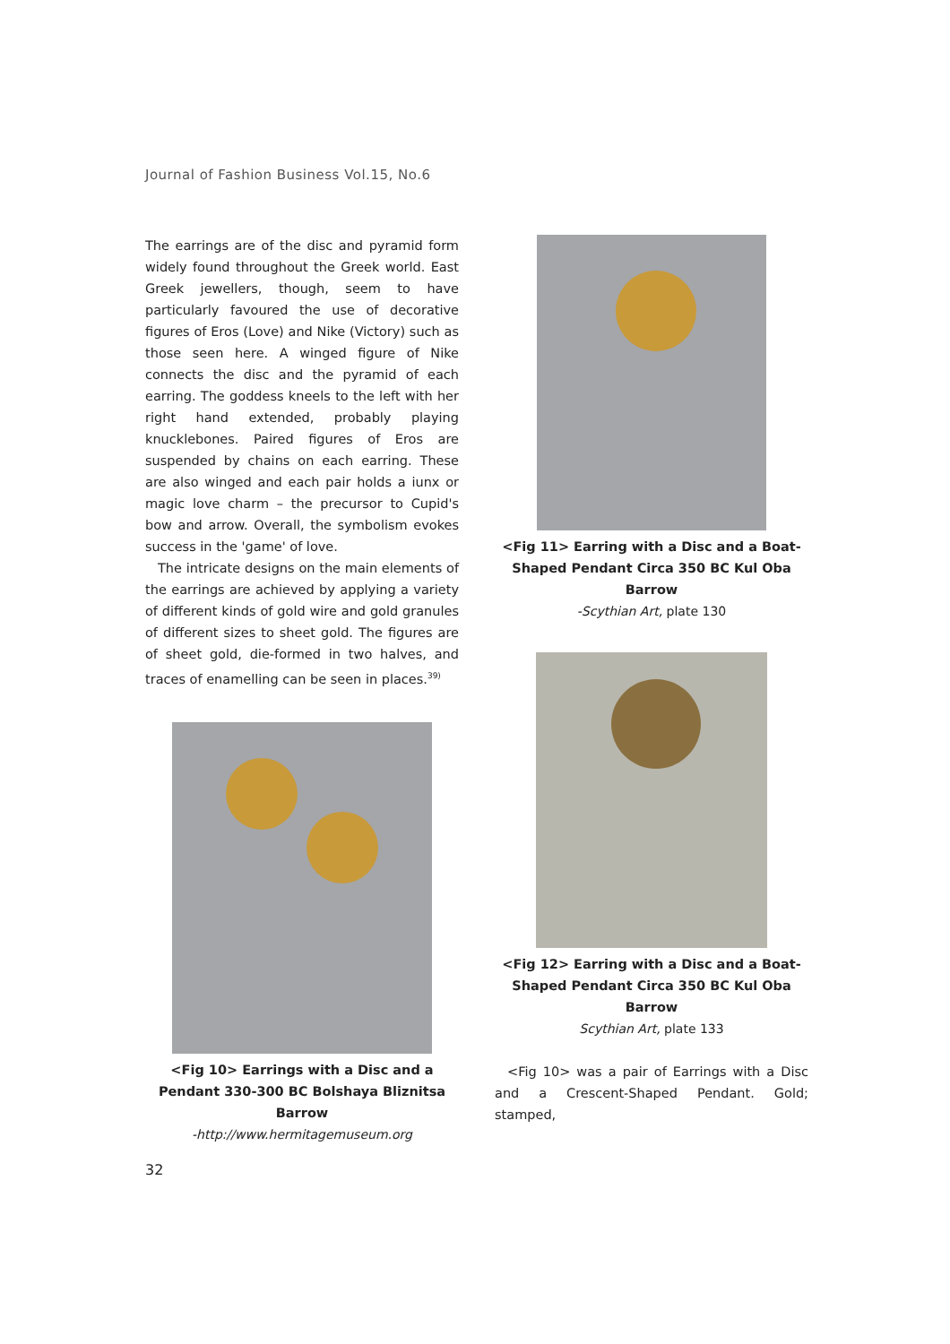Journal of Fashion Business Vol.15, No.6
The earrings are of the disc and pyramid form widely found throughout the Greek world. East Greek jewellers, though, seem to have particularly favoured the use of decorative figures of Eros (Love) and Nike (Victory) such as those seen here. A winged figure of Nike connects the disc and the pyramid of each earring. The goddess kneels to the left with her right hand extended, probably playing knucklebones. Paired figures of Eros are suspended by chains on each earring. These are also winged and each pair holds a iunx or magic love charm – the precursor to Cupid's bow and arrow. Overall, the symbolism evokes success in the 'game' of love.
The intricate designs on the main elements of the earrings are achieved by applying a variety of different kinds of gold wire and gold granules of different sizes to sheet gold. The figures are of sheet gold, die-formed in two halves, and traces of enamelling can be seen in places.<sup>39)</sup>
<Fig 10> Earrings with a Disc and a Pendant 330-300 BC Bolshaya Bliznitsa Barrow
-http://www.hermitagemuseum.org
<Fig 11> Earring with a Disc and a Boat-Shaped Pendant Circa 350 BC Kul Oba Barrow
-Scythian Art, plate 130
<Fig 12> Earring with a Disc and a Boat-Shaped Pendant Circa 350 BC Kul Oba Barrow
Scythian Art, plate 133
<Fig 10> was a pair of Earrings with a Disc and a Crescent-Shaped Pendant. Gold; stamped,
32